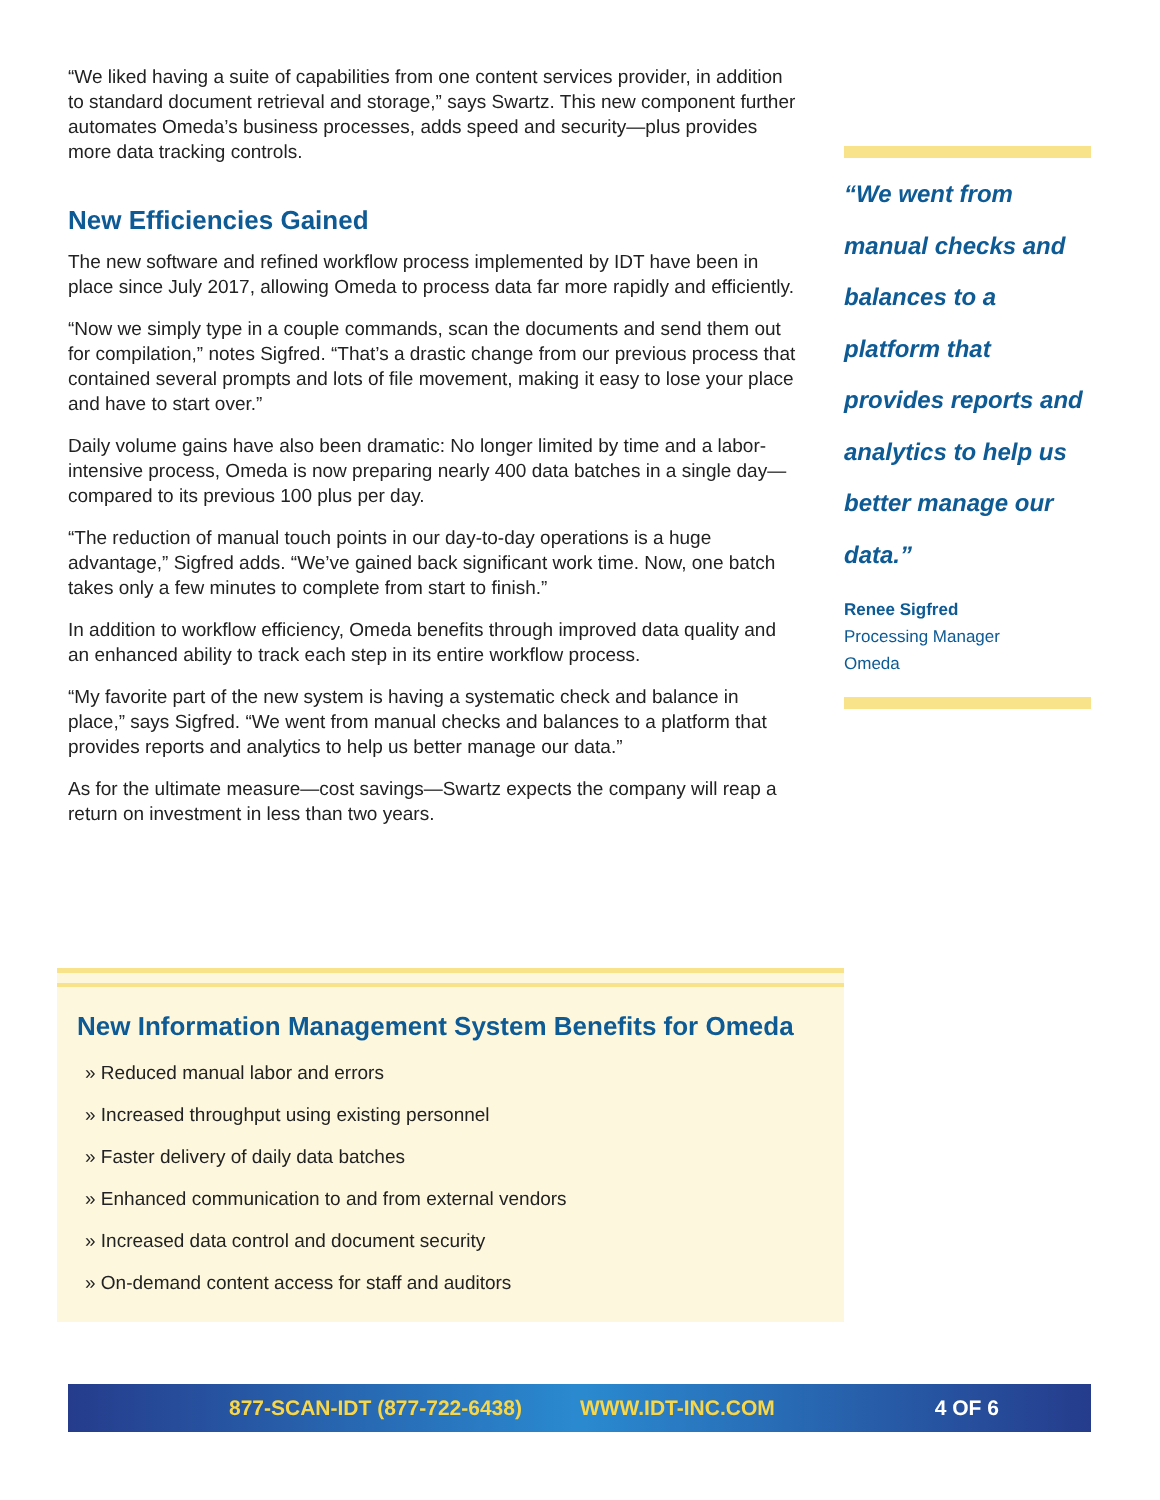“We liked having a suite of capabilities from one content services provider, in addition to standard document retrieval and storage,” says Swartz. This new component further automates Omeda’s business processes, adds speed and security—plus provides more data tracking controls.
New Efficiencies Gained
The new software and refined workflow process implemented by IDT have been in place since July 2017, allowing Omeda to process data far more rapidly and efficiently.
“Now we simply type in a couple commands, scan the documents and send them out for compilation,” notes Sigfred. “That’s a drastic change from our previous process that contained several prompts and lots of file movement, making it easy to lose your place and have to start over.”
Daily volume gains have also been dramatic: No longer limited by time and a labor-intensive process, Omeda is now preparing nearly 400 data batches in a single day—compared to its previous 100 plus per day.
“The reduction of manual touch points in our day-to-day operations is a huge advantage,” Sigfred adds. “We’ve gained back significant work time. Now, one batch takes only a few minutes to complete from start to finish.”
In addition to workflow efficiency, Omeda benefits through improved data quality and an enhanced ability to track each step in its entire workflow process.
“My favorite part of the new system is having a systematic check and balance in place,” says Sigfred. “We went from manual checks and balances to a platform that provides reports and analytics to help us better manage our data.”
As for the ultimate measure—cost savings—Swartz expects the company will reap a return on investment in less than two years.
“We went from manual checks and balances to a platform that provides reports and analytics to help us better manage our data.”
Renee Sigfred
Processing Manager
Omeda
New Information Management System Benefits for Omeda
» Reduced manual labor and errors
» Increased throughput using existing personnel
» Faster delivery of daily data batches
» Enhanced communication to and from external vendors
» Increased data control and document security
» On-demand content access for staff and auditors
877-SCAN-IDT (877-722-6438) WWW.IDT-INC.COM 4 OF 6